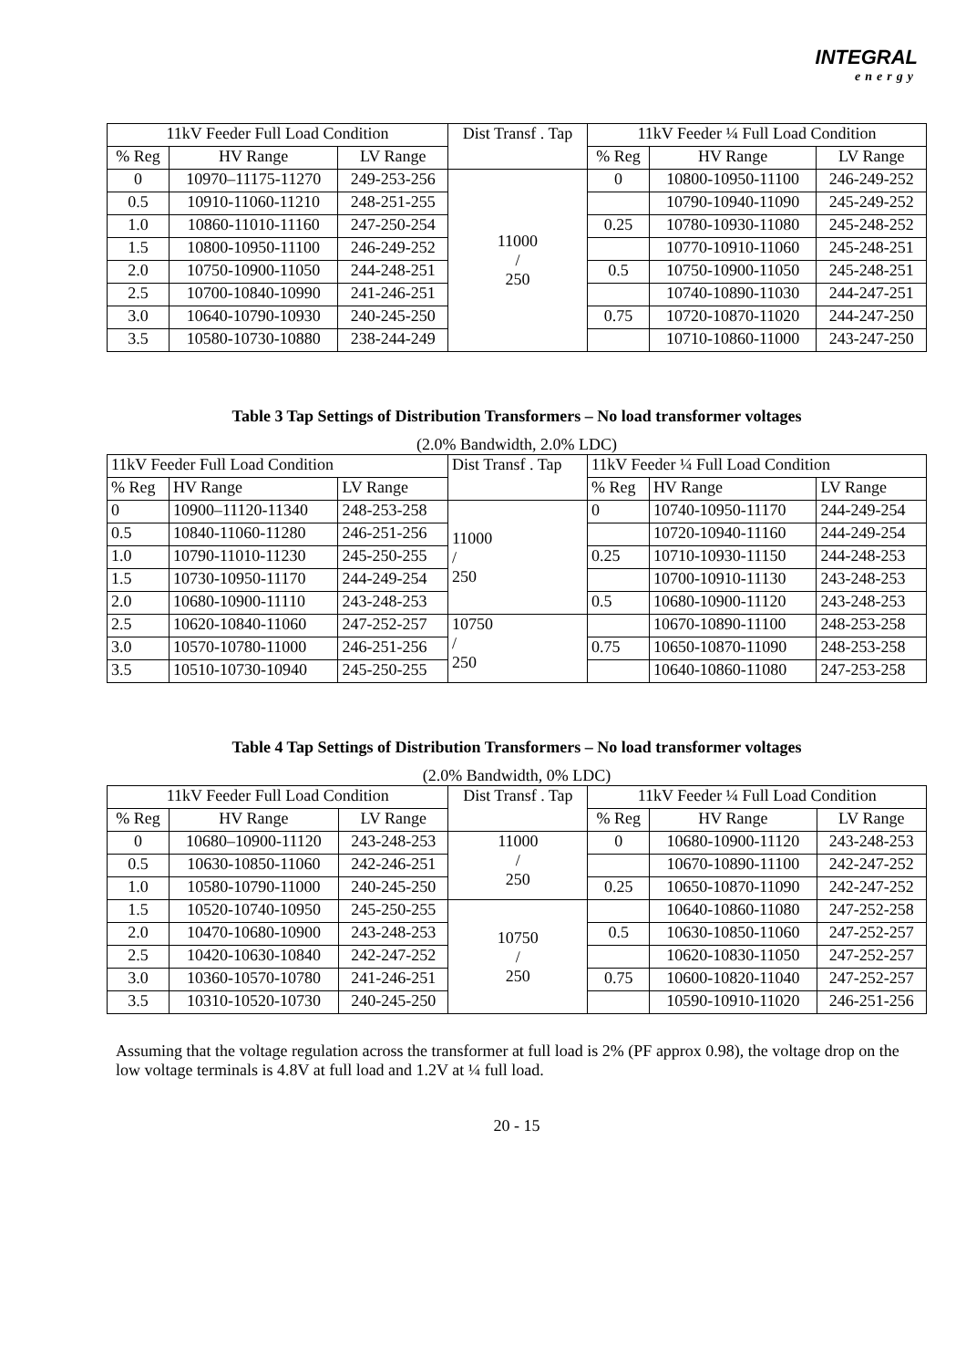INTEGRAL
energy
| 11kV Feeder Full Load Condition | | | Dist Transf . Tap | 11kV Feeder ¼ Full Load Condition | | |
| --- | --- | --- | --- | --- | --- | --- |
| % Reg | HV Range | LV Range | | % Reg | HV Range | LV Range |
| 0 | 10970–11175-11270 | 249-253-256 | 11000 / 250 | 0 | 10800-10950-11100 | 246-249-252 |
| 0.5 | 10910-11060-11210 | 248-251-255 | | | 10790-10940-11090 | 245-249-252 |
| 1.0 | 10860-11010-11160 | 247-250-254 | | 0.25 | 10780-10930-11080 | 245-248-252 |
| 1.5 | 10800-10950-11100 | 246-249-252 | | | 10770-10910-11060 | 245-248-251 |
| 2.0 | 10750-10900-11050 | 244-248-251 | | 0.5 | 10750-10900-11050 | 245-248-251 |
| 2.5 | 10700-10840-10990 | 241-246-251 | | | 10740-10890-11030 | 244-247-251 |
| 3.0 | 10640-10790-10930 | 240-245-250 | | 0.75 | 10720-10870-11020 | 244-247-250 |
| 3.5 | 10580-10730-10880 | 238-244-249 | | | 10710-10860-11000 | 243-247-250 |
Table 3 Tap Settings of Distribution Transformers – No load transformer voltages
(2.0% Bandwidth, 2.0% LDC)
| 11kV Feeder Full Load Condition | | | Dist Transf . Tap | 11kV Feeder ¼ Full Load Condition | | |
| --- | --- | --- | --- | --- | --- | --- |
| % Reg | HV Range | LV Range | | % Reg | HV Range | LV Range |
| 0 | 10900–11120-11340 | 248-253-258 | 11000 / 250 | 0 | 10740-10950-11170 | 244-249-254 |
| 0.5 | 10840-11060-11280 | 246-251-256 | | | 10720-10940-11160 | 244-249-254 |
| 1.0 | 10790-11010-11230 | 245-250-255 | | 0.25 | 10710-10930-11150 | 244-248-253 |
| 1.5 | 10730-10950-11170 | 244-249-254 | | | 10700-10910-11130 | 243-248-253 |
| 2.0 | 10680-10900-11110 | 243-248-253 | | 0.5 | 10680-10900-11120 | 243-248-253 |
| 2.5 | 10620-10840-11060 | 247-252-257 | 10750 / 250 | | 10670-10890-11100 | 248-253-258 |
| 3.0 | 10570-10780-11000 | 246-251-256 | | 0.75 | 10650-10870-11090 | 248-253-258 |
| 3.5 | 10510-10730-10940 | 245-250-255 | | | 10640-10860-11080 | 247-253-258 |
Table 4 Tap Settings of Distribution Transformers – No load transformer voltages
(2.0% Bandwidth, 0% LDC)
| 11kV Feeder Full Load Condition | | | Dist Transf . Tap | 11kV Feeder ¼ Full Load Condition | | |
| --- | --- | --- | --- | --- | --- | --- |
| % Reg | HV Range | LV Range | | % Reg | HV Range | LV Range |
| 0 | 10680–10900-11120 | 243-248-253 | 11000 / 250 | 0 | 10680-10900-11120 | 243-248-253 |
| 0.5 | 10630-10850-11060 | 242-246-251 | | | 10670-10890-11100 | 242-247-252 |
| 1.0 | 10580-10790-11000 | 240-245-250 | | 0.25 | 10650-10870-11090 | 242-247-252 |
| 1.5 | 10520-10740-10950 | 245-250-255 | 10750 / 250 | | 10640-10860-11080 | 247-252-258 |
| 2.0 | 10470-10680-10900 | 243-248-253 | | 0.5 | 10630-10850-11060 | 247-252-257 |
| 2.5 | 10420-10630-10840 | 242-247-252 | | | 10620-10830-11050 | 247-252-257 |
| 3.0 | 10360-10570-10780 | 241-246-251 | | 0.75 | 10600-10820-11040 | 247-252-257 |
| 3.5 | 10310-10520-10730 | 240-245-250 | | | 10590-10910-11020 | 246-251-256 |
Assuming that the voltage regulation across the transformer at full load is 2% (PF approx 0.98), the voltage drop on the low voltage terminals is 4.8V at full load and 1.2V at ¼ full load.
20 - 15